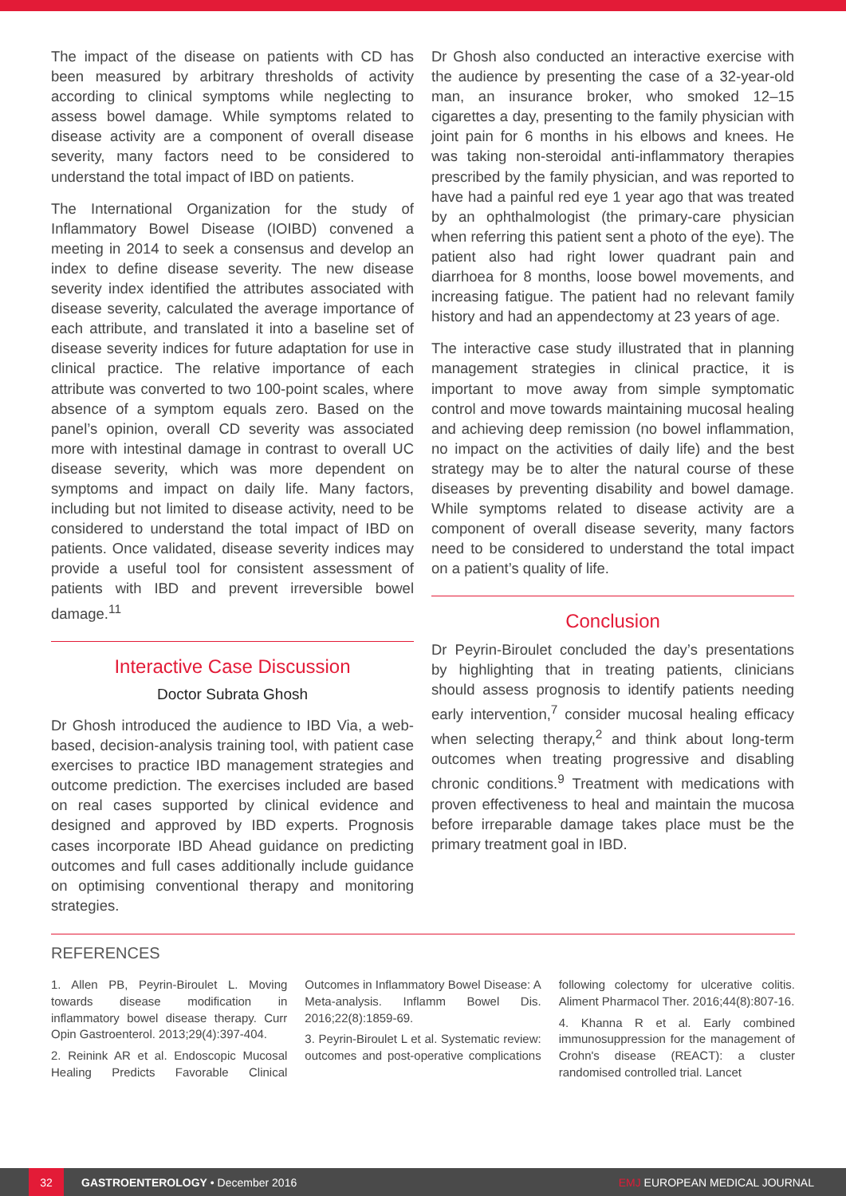The impact of the disease on patients with CD has been measured by arbitrary thresholds of activity according to clinical symptoms while neglecting to assess bowel damage. While symptoms related to disease activity are a component of overall disease severity, many factors need to be considered to understand the total impact of IBD on patients.
The International Organization for the study of Inflammatory Bowel Disease (IOIBD) convened a meeting in 2014 to seek a consensus and develop an index to define disease severity. The new disease severity index identified the attributes associated with disease severity, calculated the average importance of each attribute, and translated it into a baseline set of disease severity indices for future adaptation for use in clinical practice. The relative importance of each attribute was converted to two 100-point scales, where absence of a symptom equals zero. Based on the panel’s opinion, overall CD severity was associated more with intestinal damage in contrast to overall UC disease severity, which was more dependent on symptoms and impact on daily life. Many factors, including but not limited to disease activity, need to be considered to understand the total impact of IBD on patients. Once validated, disease severity indices may provide a useful tool for consistent assessment of patients with IBD and prevent irreversible bowel damage.<sup>11</sup>
Interactive Case Discussion
Doctor Subrata Ghosh
Dr Ghosh introduced the audience to IBD Via, a web-based, decision-analysis training tool, with patient case exercises to practice IBD management strategies and outcome prediction. The exercises included are based on real cases supported by clinical evidence and designed and approved by IBD experts. Prognosis cases incorporate IBD Ahead guidance on predicting outcomes and full cases additionally include guidance on optimising conventional therapy and monitoring strategies.
Dr Ghosh also conducted an interactive exercise with the audience by presenting the case of a 32-year-old man, an insurance broker, who smoked 12–15 cigarettes a day, presenting to the family physician with joint pain for 6 months in his elbows and knees. He was taking non-steroidal anti-inflammatory therapies prescribed by the family physician, and was reported to have had a painful red eye 1 year ago that was treated by an ophthalmologist (the primary-care physician when referring this patient sent a photo of the eye). The patient also had right lower quadrant pain and diarrhoea for 8 months, loose bowel movements, and increasing fatigue. The patient had no relevant family history and had an appendectomy at 23 years of age.
The interactive case study illustrated that in planning management strategies in clinical practice, it is important to move away from simple symptomatic control and move towards maintaining mucosal healing and achieving deep remission (no bowel inflammation, no impact on the activities of daily life) and the best strategy may be to alter the natural course of these diseases by preventing disability and bowel damage. While symptoms related to disease activity are a component of overall disease severity, many factors need to be considered to understand the total impact on a patient’s quality of life.
Conclusion
Dr Peyrin-Biroulet concluded the day’s presentations by highlighting that in treating patients, clinicians should assess prognosis to identify patients needing early intervention,<sup>7</sup> consider mucosal healing efficacy when selecting therapy,<sup>2</sup> and think about long-term outcomes when treating progressive and disabling chronic conditions.<sup>9</sup> Treatment with medications with proven effectiveness to heal and maintain the mucosa before irreparable damage takes place must be the primary treatment goal in IBD.
REFERENCES
1. Allen PB, Peyrin-Biroulet L. Moving towards disease modification in inflammatory bowel disease therapy. Curr Opin Gastroenterol. 2013;29(4):397-404.
2. Reinink AR et al. Endoscopic Mucosal Healing Predicts Favorable Clinical Outcomes in Inflammatory Bowel Disease: A Meta-analysis. Inflamm Bowel Dis. 2016;22(8):1859-69.
3. Peyrin-Biroulet L et al. Systematic review: outcomes and post-operative complications following colectomy for ulcerative colitis. Aliment Pharmacol Ther. 2016;44(8):807-16.
4. Khanna R et al. Early combined immunosuppression for the management of Crohn's disease (REACT): a cluster randomised controlled trial. Lancet
32 GASTROENTEROLOGY • December 2016 EMJ EUROPEAN MEDICAL JOURNAL